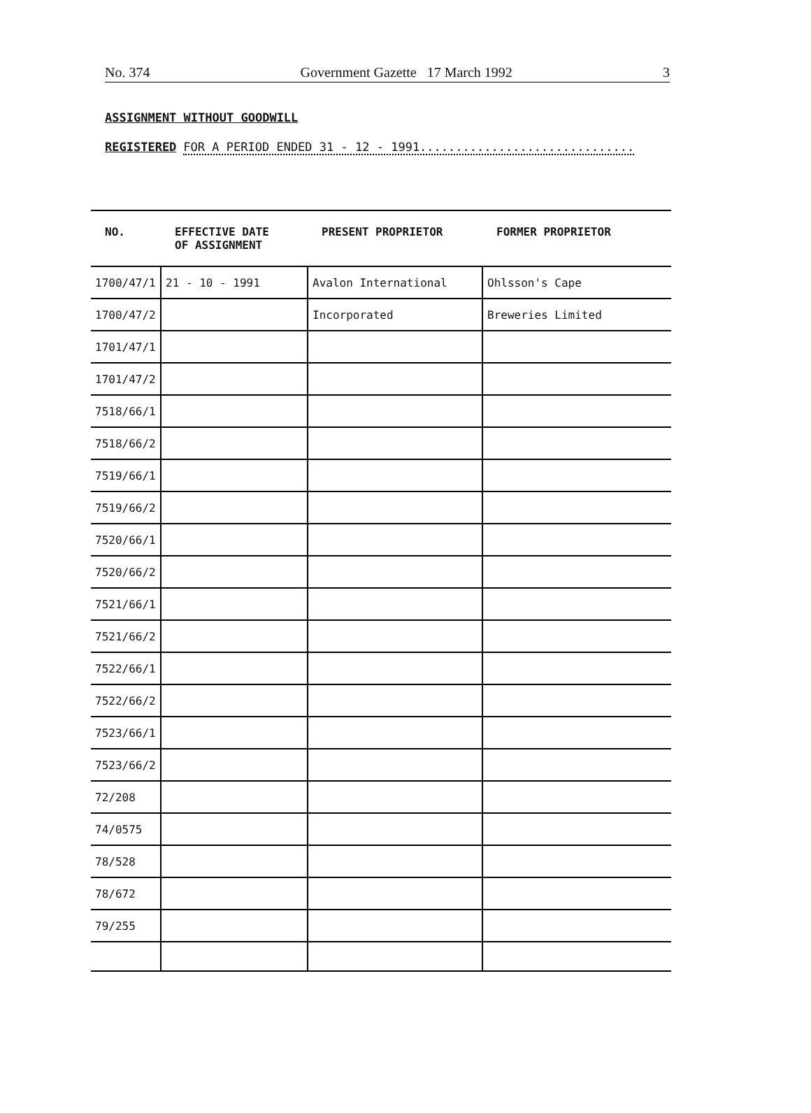No. 374 Government Gazette 17 March 1992 3
ASSIGNMENT WITHOUT GOODWILL
REGISTERED FOR A PERIOD ENDED 31 - 12 - 1991..............................
| NO. | EFFECTIVE DATE OF ASSIGNMENT | PRESENT PROPRIETOR | FORMER PROPRIETOR |
| --- | --- | --- | --- |
| 1700/47/1 | 21 - 10 - 1991 | Avalon International | Ohlsson's Cape |
| 1700/47/2 | | Incorporated | Breweries Limited |
| 1701/47/1 | | | |
| 1701/47/2 | | | |
| 7518/66/1 | | | |
| 7518/66/2 | | | |
| 7519/66/1 | | | |
| 7519/66/2 | | | |
| 7520/66/1 | | | |
| 7520/66/2 | | | |
| 7521/66/1 | | | |
| 7521/66/2 | | | |
| 7522/66/1 | | | |
| 7522/66/2 | | | |
| 7523/66/1 | | | |
| 7523/66/2 | | | |
| 72/208 | | | |
| 74/0575 | | | |
| 78/528 | | | |
| 78/672 | | | |
| 79/255 | | | |